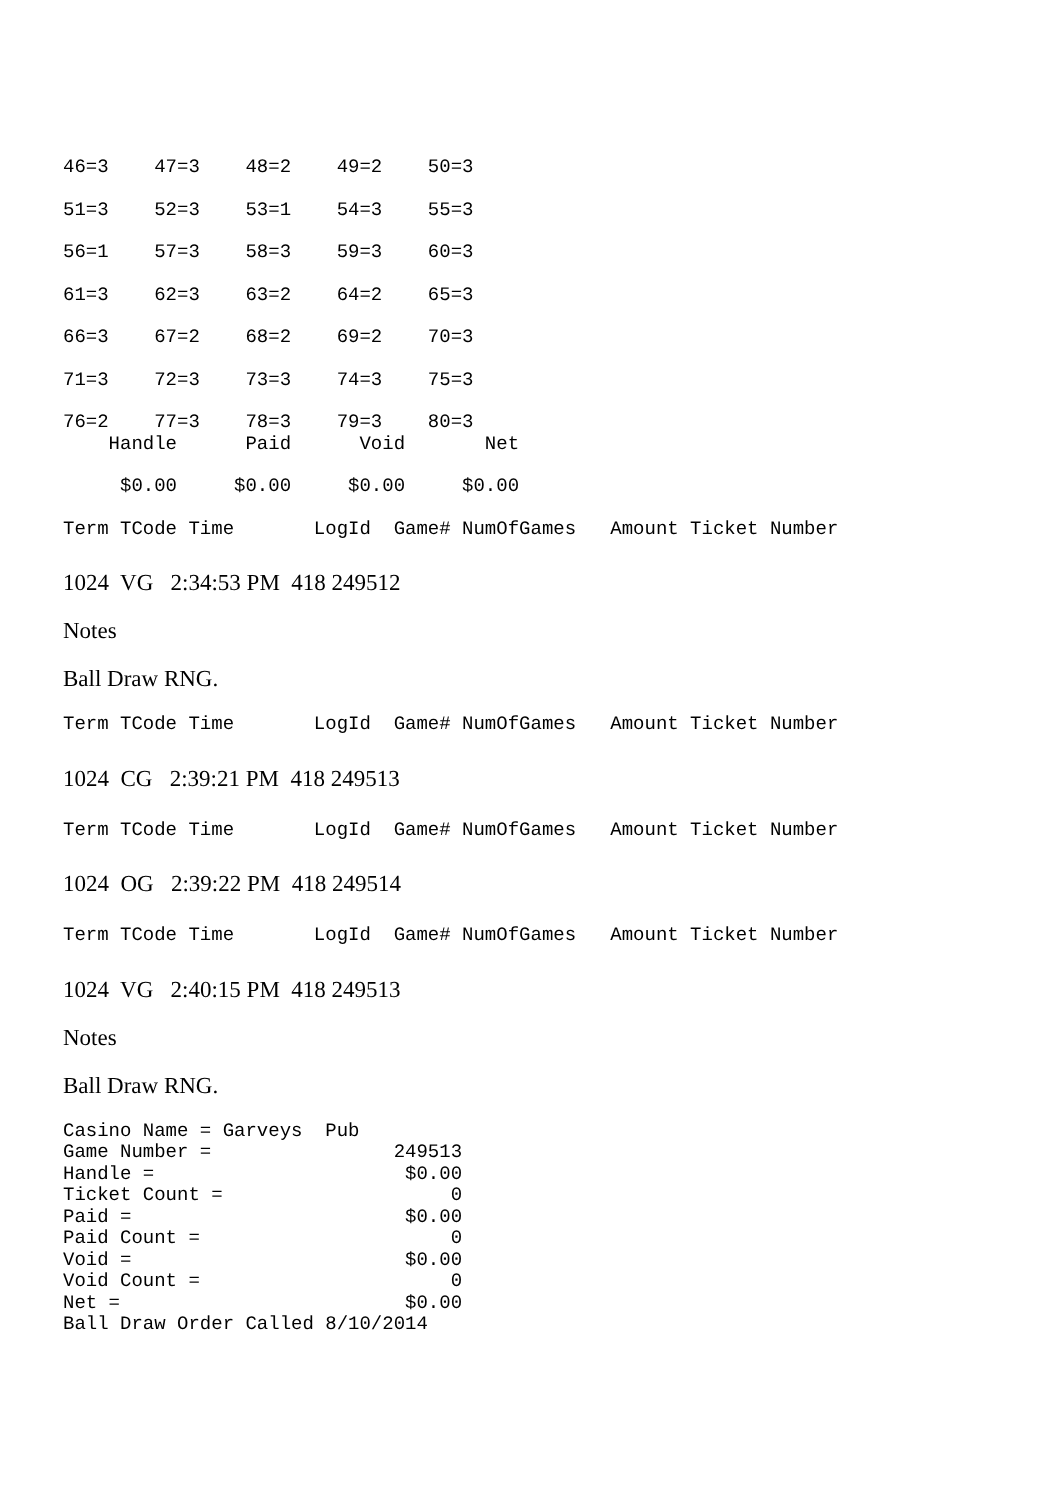46=3    47=3    48=2    49=2    50=3
51=3    52=3    53=1    54=3    55=3
56=1    57=3    58=3    59=3    60=3
61=3    62=3    63=2    64=2    65=3
66=3    67=2    68=2    69=2    70=3
71=3    72=3    73=3    74=3    75=3
76=2    77=3    78=3    79=3    80=3
    Handle      Paid      Void       Net
     $0.00     $0.00     $0.00     $0.00
Term TCode Time       LogId  Game# NumOfGames   Amount Ticket Number
1024 VG 2:34:53 PM 418 249512
Notes
Ball Draw RNG.
Term TCode Time       LogId  Game# NumOfGames   Amount Ticket Number
1024 CG 2:39:21 PM 418 249513
Term TCode Time       LogId  Game# NumOfGames   Amount Ticket Number
1024 OG 2:39:22 PM 418 249514
Term TCode Time       LogId  Game# NumOfGames   Amount Ticket Number
1024 VG 2:40:15 PM 418 249513
Notes
Ball Draw RNG.
Casino Name = Garveys  Pub
Game Number =                249513
Handle =                      $0.00
Ticket Count =                    0
Paid =                        $0.00
Paid Count =                      0
Void =                        $0.00
Void Count =                      0
Net =                         $0.00
Ball Draw Order Called 8/10/2014